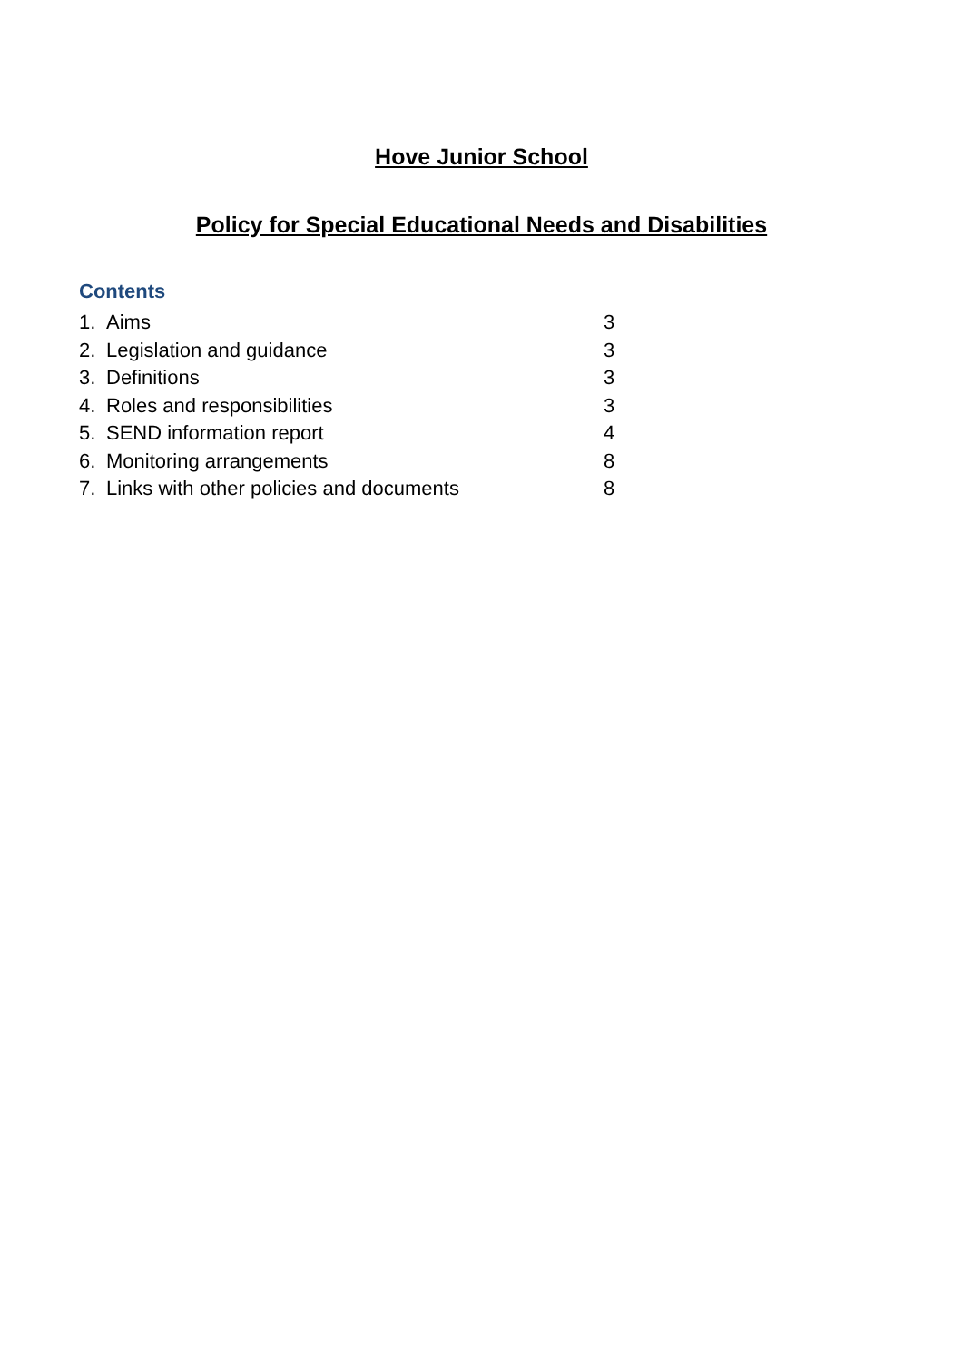Hove Junior School
Policy for Special Educational Needs and Disabilities
Contents
1. Aims 3
2. Legislation and guidance 3
3. Definitions 3
4. Roles and responsibilities 3
5. SEND information report 4
6. Monitoring arrangements 8
7. Links with other policies and documents 8